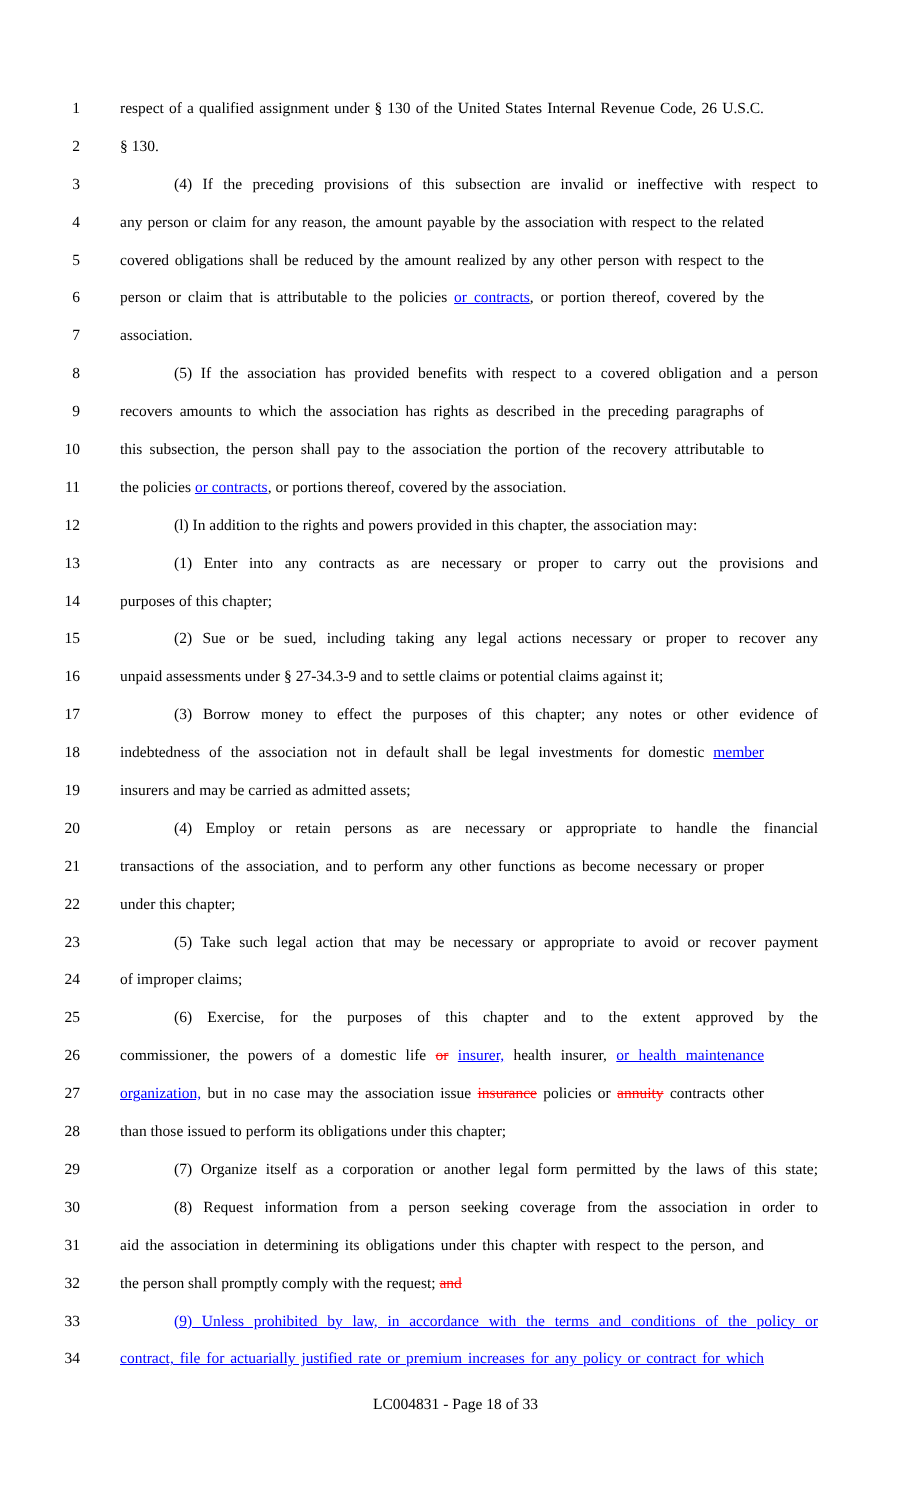1 respect of a qualified assignment under § 130 of the United States Internal Revenue Code, 26 U.S.C.
2 § 130.
3 (4) If the preceding provisions of this subsection are invalid or ineffective with respect to
4 any person or claim for any reason, the amount payable by the association with respect to the related
5 covered obligations shall be reduced by the amount realized by any other person with respect to the
6 person or claim that is attributable to the policies or contracts, or portion thereof, covered by the
7 association.
8 (5) If the association has provided benefits with respect to a covered obligation and a person
9 recovers amounts to which the association has rights as described in the preceding paragraphs of
10 this subsection, the person shall pay to the association the portion of the recovery attributable to
11 the policies or contracts, or portions thereof, covered by the association.
12 (l) In addition to the rights and powers provided in this chapter, the association may:
13 (1) Enter into any contracts as are necessary or proper to carry out the provisions and
14 purposes of this chapter;
15 (2) Sue or be sued, including taking any legal actions necessary or proper to recover any
16 unpaid assessments under § 27-34.3-9 and to settle claims or potential claims against it;
17 (3) Borrow money to effect the purposes of this chapter; any notes or other evidence of
18 indebtedness of the association not in default shall be legal investments for domestic member
19 insurers and may be carried as admitted assets;
20 (4) Employ or retain persons as are necessary or appropriate to handle the financial
21 transactions of the association, and to perform any other functions as become necessary or proper
22 under this chapter;
23 (5) Take such legal action that may be necessary or appropriate to avoid or recover payment
24 of improper claims;
25 (6) Exercise, for the purposes of this chapter and to the extent approved by the
26 commissioner, the powers of a domestic life or insurer, health insurer, or health maintenance
27 organization, but in no case may the association issue insurance policies or annuity contracts other
28 than those issued to perform its obligations under this chapter;
29 (7) Organize itself as a corporation or another legal form permitted by the laws of this state;
30 (8) Request information from a person seeking coverage from the association in order to
31 aid the association in determining its obligations under this chapter with respect to the person, and
32 the person shall promptly comply with the request; and
33 (9) Unless prohibited by law, in accordance with the terms and conditions of the policy or
34 contract, file for actuarially justified rate or premium increases for any policy or contract for which
LC004831 - Page 18 of 33